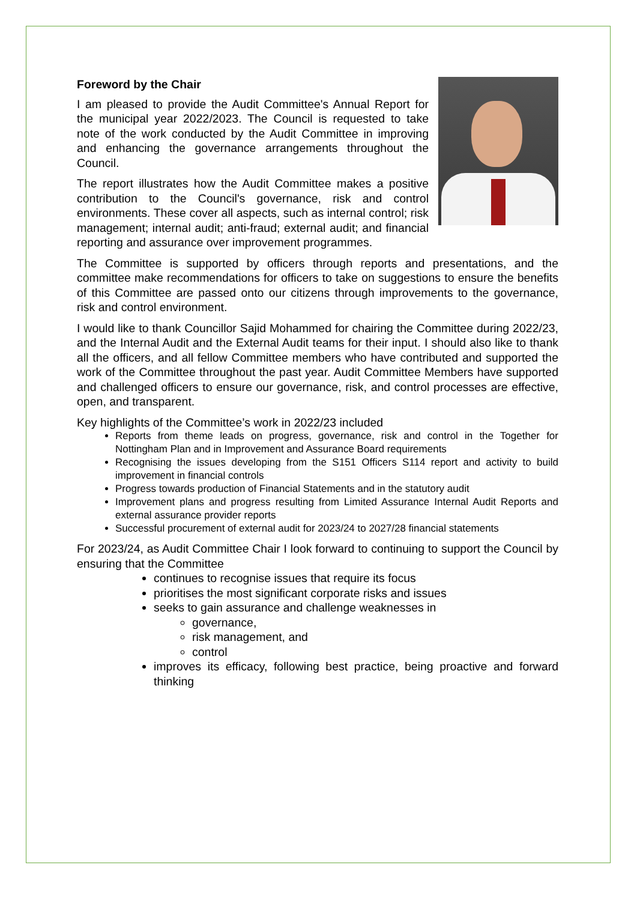Foreword by the Chair
I am pleased to provide the Audit Committee's Annual Report for the municipal year 2022/2023. The Council is requested to take note of the work conducted by the Audit Committee in improving and enhancing the governance arrangements throughout the Council.
The report illustrates how the Audit Committee makes a positive contribution to the Council's governance, risk and control environments. These cover all aspects, such as internal control; risk management; internal audit; anti-fraud; external audit; and financial reporting and assurance over improvement programmes.
The Committee is supported by officers through reports and presentations, and the committee make recommendations for officers to take on suggestions to ensure the benefits of this Committee are passed onto our citizens through improvements to the governance, risk and control environment.
I would like to thank Councillor Sajid Mohammed for chairing the Committee during 2022/23, and the Internal Audit and the External Audit teams for their input. I should also like to thank all the officers, and all fellow Committee members who have contributed and supported the work of the Committee throughout the past year. Audit Committee Members have supported and challenged officers to ensure our governance, risk, and control processes are effective, open, and transparent.
Key highlights of the Committee’s work in 2022/23 included
Reports from theme leads on progress, governance, risk and control in the Together for Nottingham Plan and in Improvement and Assurance Board requirements
Recognising the issues developing from the S151 Officers S114 report and activity to build improvement in financial controls
Progress towards production of Financial Statements and in the statutory audit
Improvement plans and progress resulting from Limited Assurance Internal Audit Reports and external assurance provider reports
Successful procurement of external audit for 2023/24 to 2027/28 financial statements
For 2023/24, as Audit Committee Chair I look forward to continuing to support the Council by ensuring that the Committee
continues to recognise issues that require its focus
prioritises the most significant corporate risks and issues
seeks to gain assurance and challenge weaknesses in
governance,
risk management, and
control
improves its efficacy, following best practice, being proactive and forward thinking